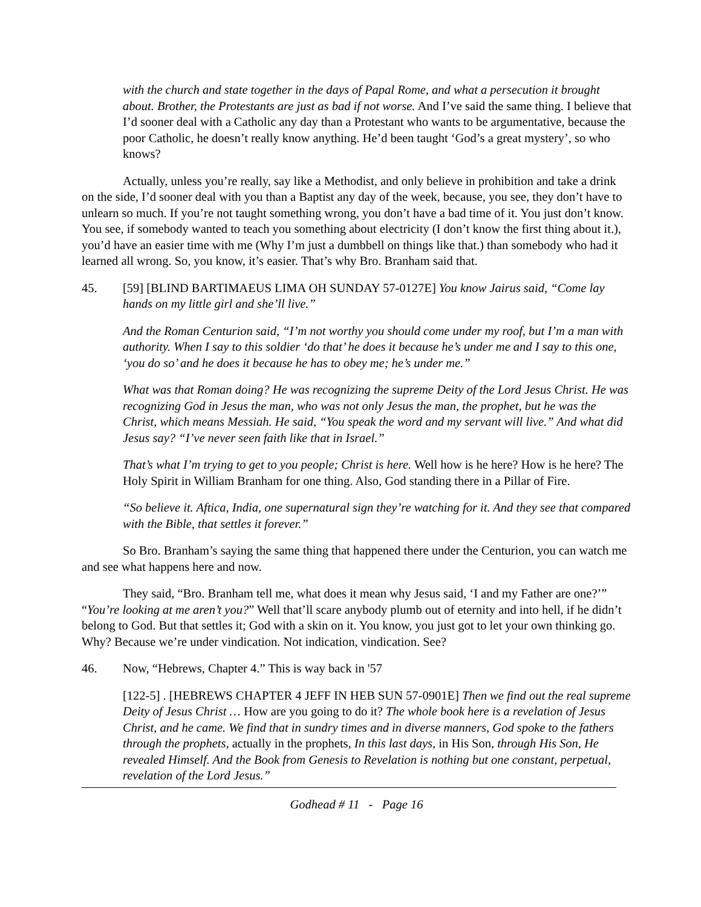with the church and state together in the days of Papal Rome, and what a persecution it brought about. Brother, the Protestants are just as bad if not worse. And I’ve said the same thing. I believe that I’d sooner deal with a Catholic any day than a Protestant who wants to be argumentative, because the poor Catholic, he doesn’t really know anything. He’d been taught ‘God’s a great mystery’, so who knows?
Actually, unless you’re really, say like a Methodist, and only believe in prohibition and take a drink on the side, I’d sooner deal with you than a Baptist any day of the week, because, you see, they don’t have to unlearn so much. If you’re not taught something wrong, you don’t have a bad time of it. You just don’t know. You see, if somebody wanted to teach you something about electricity (I don’t know the first thing about it.), you’d have an easier time with me (Why I’m just a dumbbell on things like that.) than somebody who had it learned all wrong. So, you know, it’s easier. That’s why Bro. Branham said that.
45. [59] [BLIND BARTIMAEUS LIMA OH SUNDAY 57-0127E] You know Jairus said, “Come lay hands on my little girl and she’ll live.”
And the Roman Centurion said, “I’m not worthy you should come under my roof, but I’m a man with authority. When I say to this soldier ‘do that’ he does it because he’s under me and I say to this one, ‘you do so’ and he does it because he has to obey me; he’s under me.”
What was that Roman doing? He was recognizing the supreme Deity of the Lord Jesus Christ. He was recognizing God in Jesus the man, who was not only Jesus the man, the prophet, but he was the Christ, which means Messiah. He said, “You speak the word and my servant will live.” And what did Jesus say? “I’ve never seen faith like that in Israel.”
That’s what I’m trying to get to you people; Christ is here. Well how is he here? How is he here? The Holy Spirit in William Branham for one thing. Also, God standing there in a Pillar of Fire.
“So believe it. Aftica, India, one supernatural sign they’re watching for it. And they see that compared with the Bible, that settles it forever.”
So Bro. Branham’s saying the same thing that happened there under the Centurion, you can watch me and see what happens here and now.
They said, “Bro. Branham tell me, what does it mean why Jesus said, ‘I and my Father are one?’” “You’re looking at me aren’t you?” Well that’ll scare anybody plumb out of eternity and into hell, if he didn’t belong to God. But that settles it; God with a skin on it. You know, you just got to let your own thinking go. Why? Because we’re under vindication. Not indication, vindication. See?
46. Now, “Hebrews, Chapter 4.” This is way back in '57
[122-5] . [HEBREWS CHAPTER 4 JEFF IN HEB SUN 57-0901E] Then we find out the real supreme Deity of Jesus Christ … How are you going to do it? The whole book here is a revelation of Jesus Christ, and he came. We find that in sundry times and in diverse manners, God spoke to the fathers through the prophets, actually in the prophets, In this last days, in His Son, through His Son, He revealed Himself. And the Book from Genesis to Revelation is nothing but one constant, perpetual, revelation of the Lord Jesus.”
Godhead # 11 - Page 16